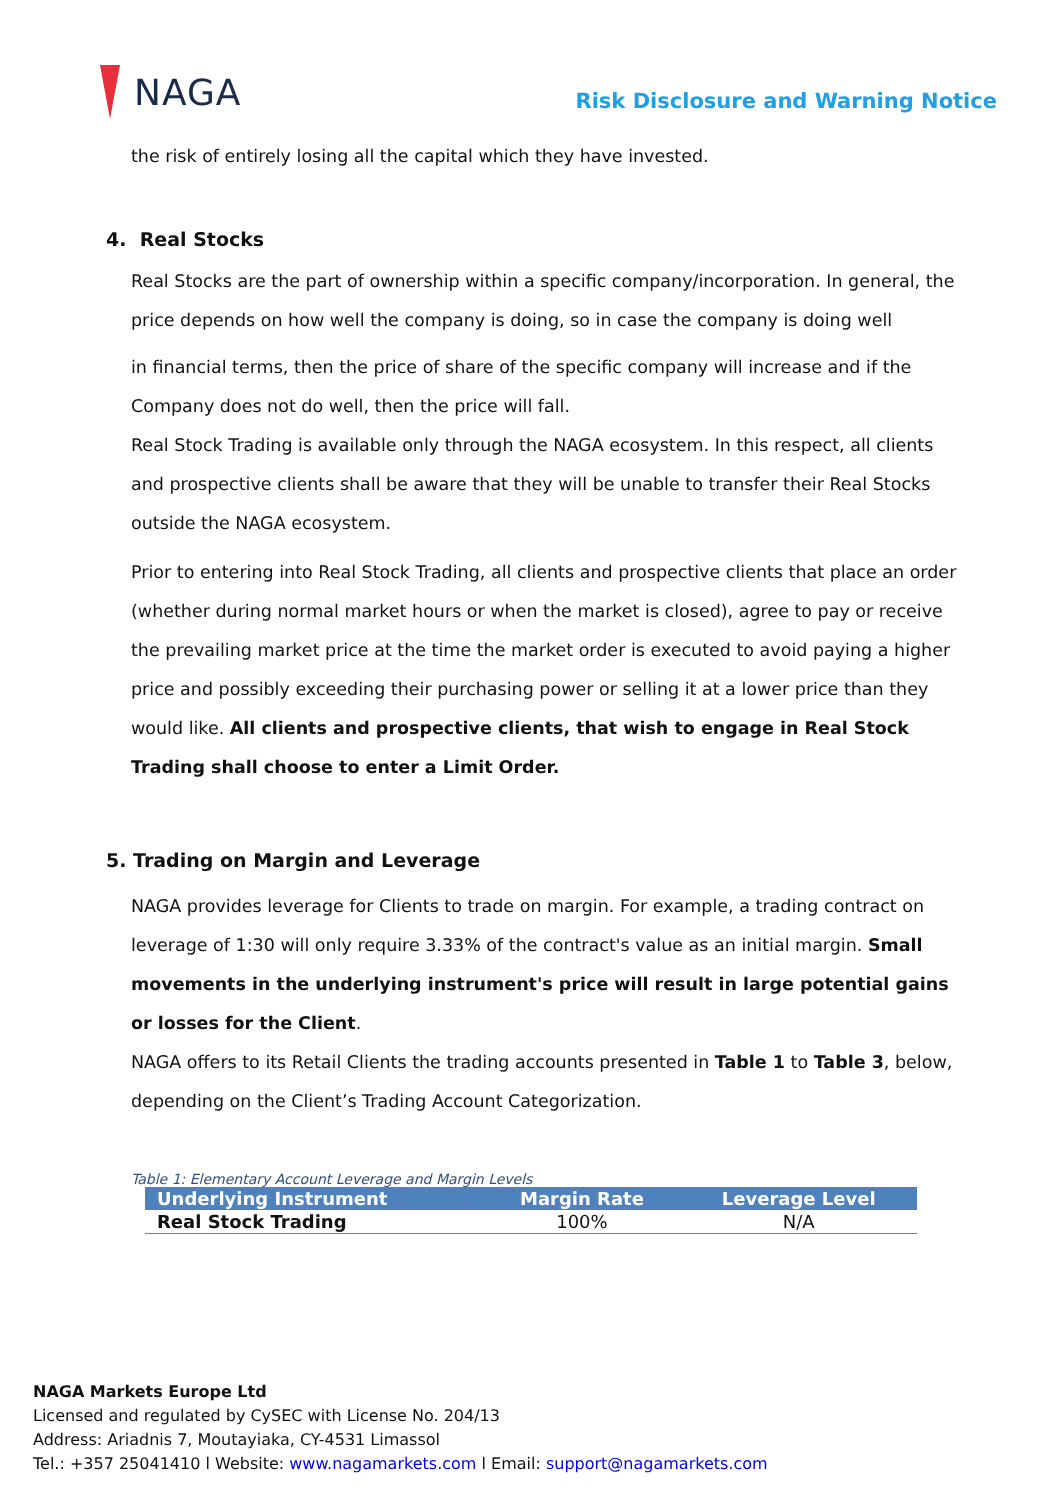NAGA
Risk Disclosure and Warning Notice
the risk of entirely losing all the capital which they have invested.
4. Real Stocks
Real Stocks are the part of ownership within a specific company/incorporation. In general, the price depends on how well the company is doing, so in case the company is doing well
in financial terms, then the price of share of the specific company will increase and if the Company does not do well, then the price will fall.
Real Stock Trading is available only through the NAGA ecosystem. In this respect, all clients and prospective clients shall be aware that they will be unable to transfer their Real Stocks outside the NAGA ecosystem.
Prior to entering into Real Stock Trading, all clients and prospective clients that place an order (whether during normal market hours or when the market is closed), agree to pay or receive the prevailing market price at the time the market order is executed to avoid paying a higher price and possibly exceeding their purchasing power or selling it at a lower price than they would like. All clients and prospective clients, that wish to engage in Real Stock Trading shall choose to enter a Limit Order.
5. Trading on Margin and Leverage
NAGA provides leverage for Clients to trade on margin. For example, a trading contract on leverage of 1:30 will only require 3.33% of the contract's value as an initial margin. Small movements in the underlying instrument's price will result in large potential gains or losses for the Client.
NAGA offers to its Retail Clients the trading accounts presented in Table 1 to Table 3, below, depending on the Client’s Trading Account Categorization.
Table 1: Elementary Account Leverage and Margin Levels
| Underlying Instrument | Margin Rate | Leverage Level |
| --- | --- | --- |
| Real Stock Trading | 100% | N/A |
NAGA Markets Europe Ltd
Licensed and regulated by CySEC with License No. 204/13
Address: Ariadnis 7, Moutayiaka, CY-4531 Limassol
Tel.: +357 25041410 l Website: www.nagamarkets.com l Email: support@nagamarkets.com